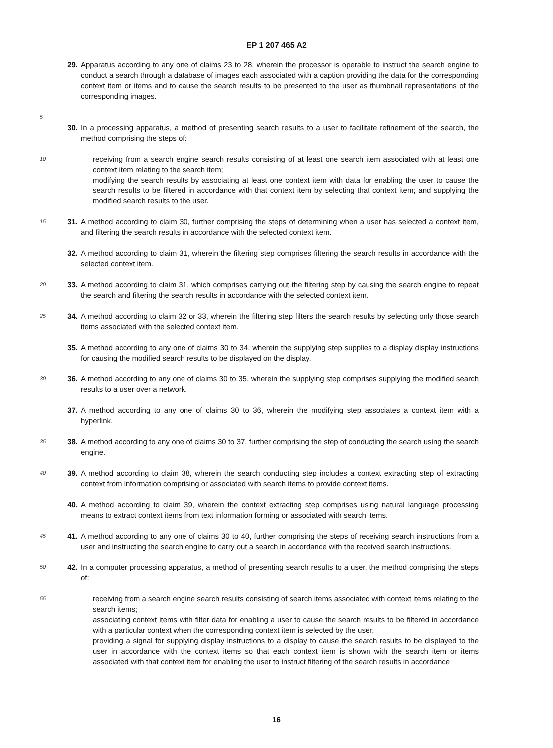EP 1 207 465 A2
29. Apparatus according to any one of claims 23 to 28, wherein the processor is operable to instruct the search engine to conduct a search through a database of images each associated with a caption providing the data for the corresponding context item or items and to cause the search results to be presented to the user as thumbnail representations of the corresponding images.
5
30. In a processing apparatus, a method of presenting search results to a user to facilitate refinement of the search, the method comprising the steps of:
10
receiving from a search engine search results consisting of at least one search item associated with at least one context item relating to the search item;
modifying the search results by associating at least one context item with data for enabling the user to cause the search results to be filtered in accordance with that context item by selecting that context item; and supplying the modified search results to the user.
15
31. A method according to claim 30, further comprising the steps of determining when a user has selected a context item, and filtering the search results in accordance with the selected context item.
32. A method according to claim 31, wherein the filtering step comprises filtering the search results in accordance with the selected context item.
20
33. A method according to claim 31, which comprises carrying out the filtering step by causing the search engine to repeat the search and filtering the search results in accordance with the selected context item.
25
34. A method according to claim 32 or 33, wherein the filtering step filters the search results by selecting only those search items associated with the selected context item.
35. A method according to any one of claims 30 to 34, wherein the supplying step supplies to a display display instructions for causing the modified search results to be displayed on the display.
30
36. A method according to any one of claims 30 to 35, wherein the supplying step comprises supplying the modified search results to a user over a network.
37. A method according to any one of claims 30 to 36, wherein the modifying step associates a context item with a hyperlink.
35
38. A method according to any one of claims 30 to 37, further comprising the step of conducting the search using the search engine.
40
39. A method according to claim 38, wherein the search conducting step includes a context extracting step of extracting context from information comprising or associated with search items to provide context items.
40. A method according to claim 39, wherein the context extracting step comprises using natural language processing means to extract context items from text information forming or associated with search items.
45
41. A method according to any one of claims 30 to 40, further comprising the steps of receiving search instructions from a user and instructing the search engine to carry out a search in accordance with the received search instructions.
50
42. In a computer processing apparatus, a method of presenting search results to a user, the method comprising the steps of:
55
receiving from a search engine search results consisting of search items associated with context items relating to the search items;
associating context items with filter data for enabling a user to cause the search results to be filtered in accordance with a particular context when the corresponding context item is selected by the user;
providing a signal for supplying display instructions to a display to cause the search results to be displayed to the user in accordance with the context items so that each context item is shown with the search item or items associated with that context item for enabling the user to instruct filtering of the search results in accordance
16